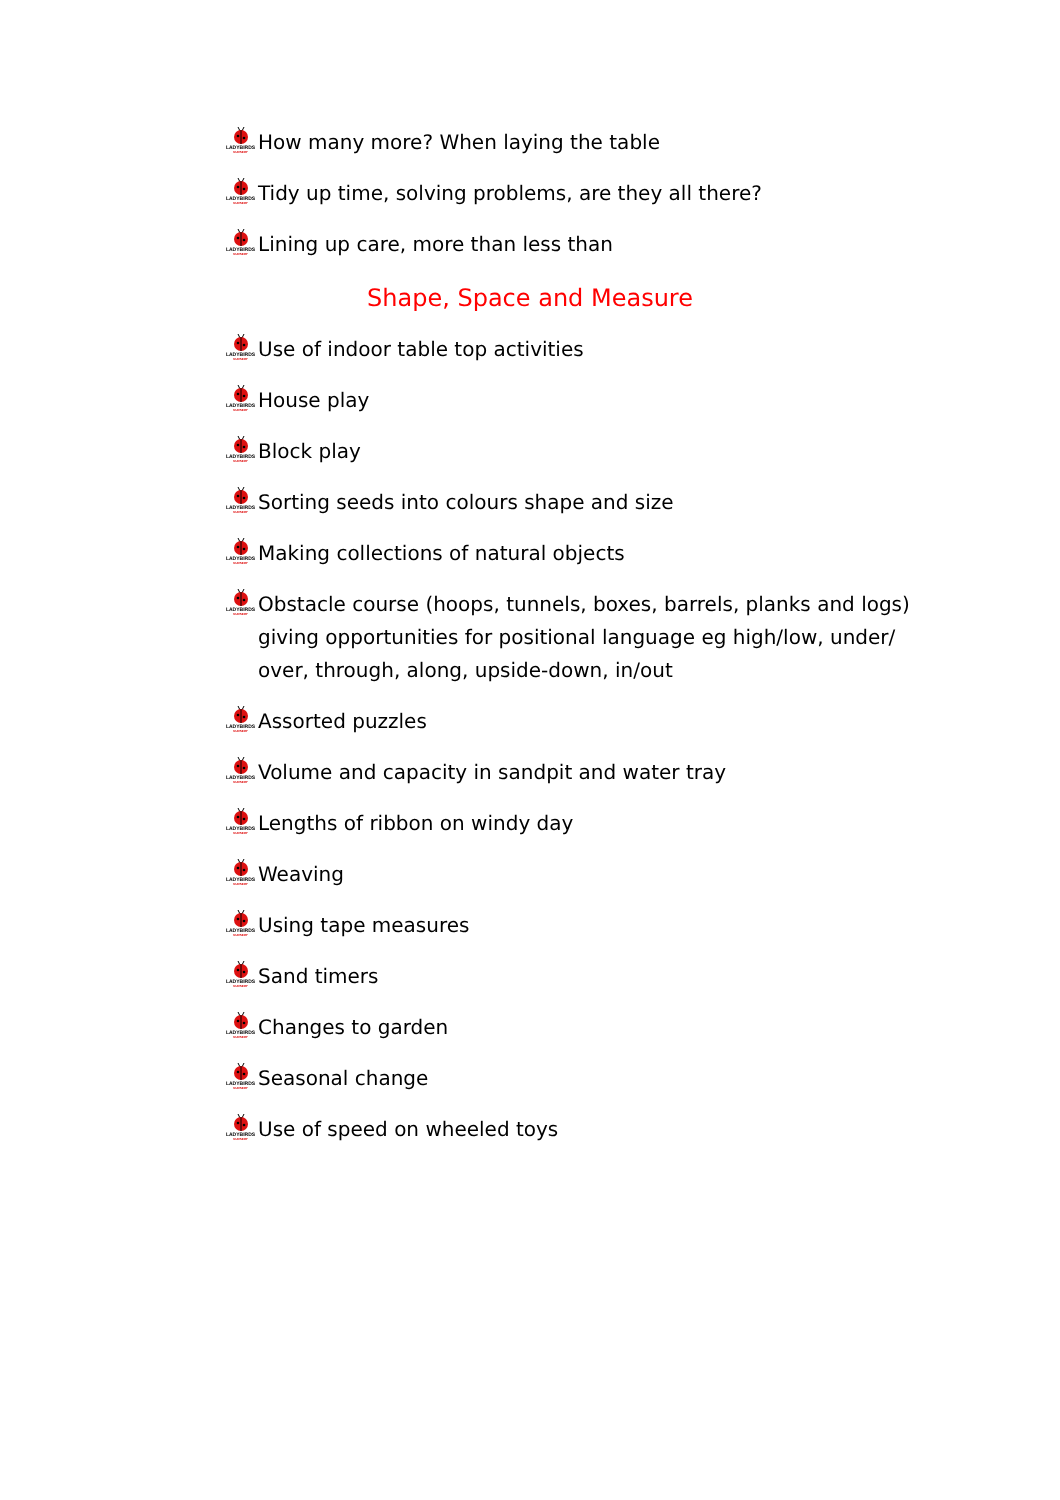LADYBIRDS
NURSERY
How many more? When laying the table
LADYBIRDS
NURSERY
Tidy up time, solving problems, are they all there?
LADYBIRDS
NURSERY
Lining up care, more than less than
Shape, Space and Measure
LADYBIRDS
NURSERY
Use of indoor table top activities
LADYBIRDS
NURSERY
House play
LADYBIRDS
NURSERY
Block play
LADYBIRDS
NURSERY
Sorting seeds into colours shape and size
LADYBIRDS
NURSERY
Making collections of natural objects
LADYBIRDS
NURSERY
Obstacle course (hoops, tunnels, boxes, barrels, planks and logs) giving opportunities for positional language eg high/low, under/ over, through, along, upside-down, in/out
LADYBIRDS
NURSERY
Assorted puzzles
LADYBIRDS
NURSERY
Volume and capacity in sandpit and water tray
LADYBIRDS
NURSERY
Lengths of ribbon on windy day
LADYBIRDS
NURSERY
Weaving
LADYBIRDS
NURSERY
Using tape measures
LADYBIRDS
NURSERY
Sand timers
LADYBIRDS
NURSERY
Changes to garden
LADYBIRDS
NURSERY
Seasonal change
LADYBIRDS
NURSERY
Use of speed on wheeled toys